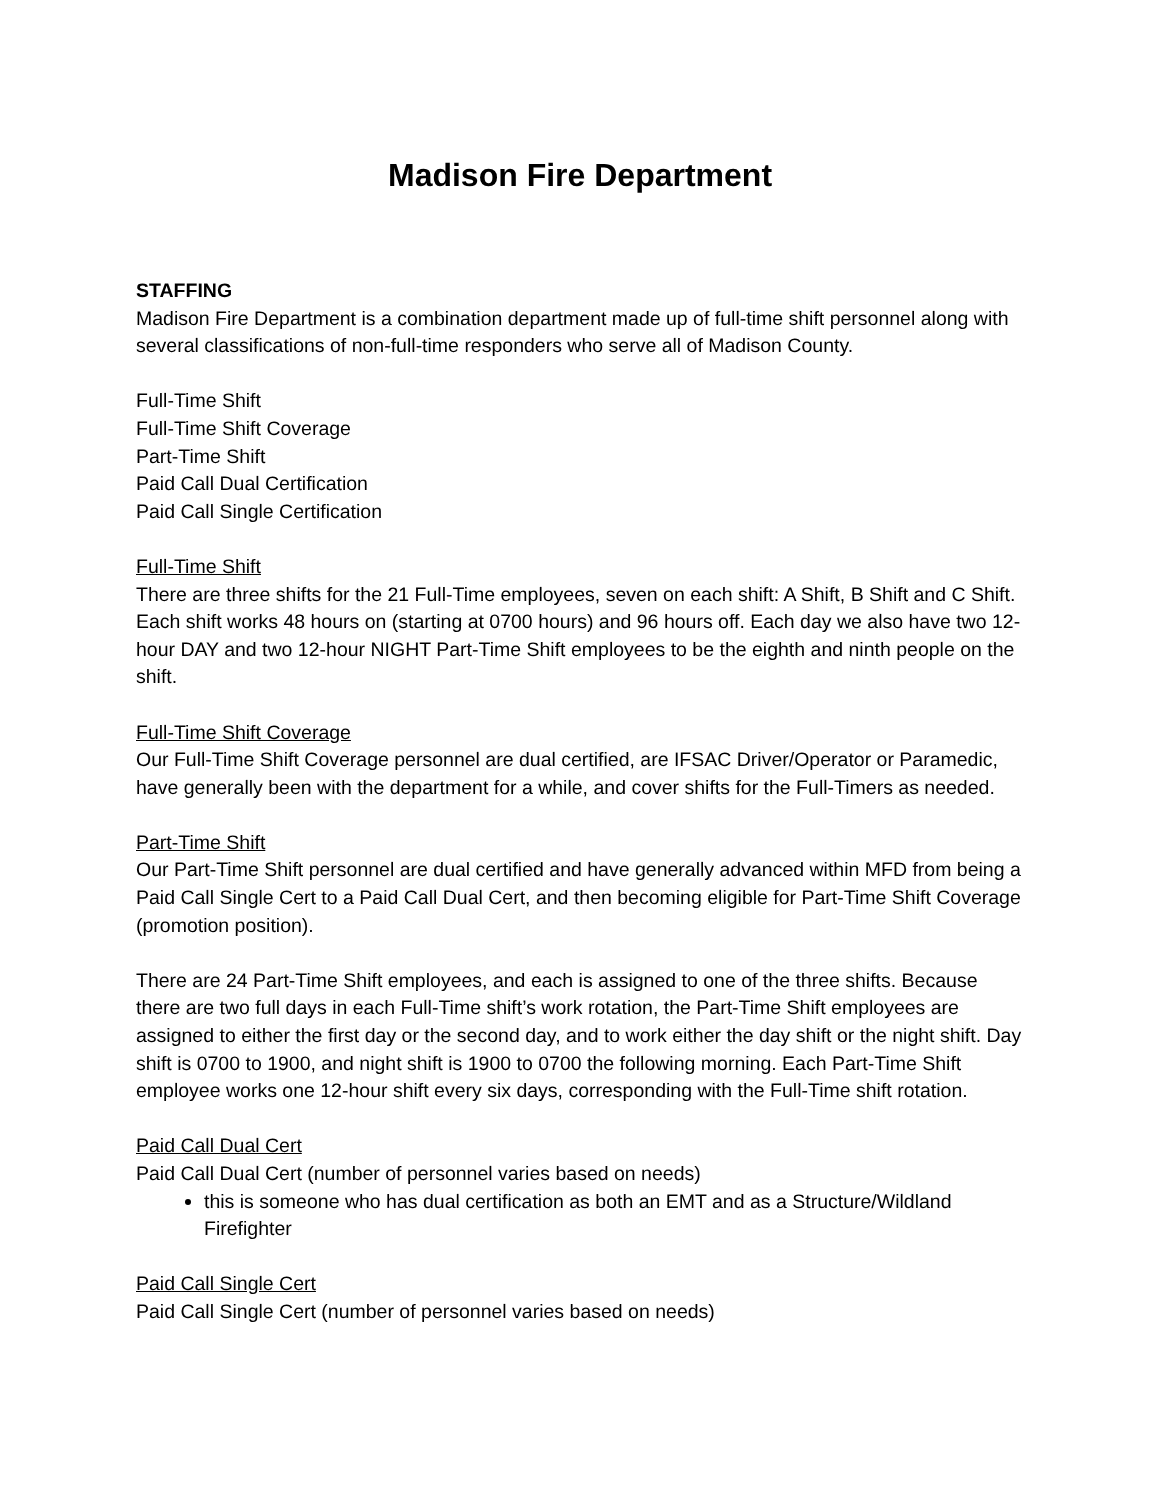Madison Fire Department
STAFFING
Madison Fire Department is a combination department made up of full-time shift personnel along with several classifications of non-full-time responders who serve all of Madison County.
Full-Time Shift
Full-Time Shift Coverage
Part-Time Shift
Paid Call Dual Certification
Paid Call Single Certification
Full-Time Shift
There are three shifts for the 21 Full-Time employees, seven on each shift: A Shift, B Shift and C Shift. Each shift works 48 hours on (starting at 0700 hours) and 96 hours off. Each day we also have two 12-hour DAY and two 12-hour NIGHT Part-Time Shift employees to be the eighth and ninth people on the shift.
Full-Time Shift Coverage
Our Full-Time Shift Coverage personnel are dual certified, are IFSAC Driver/Operator or Paramedic, have generally been with the department for a while, and cover shifts for the Full-Timers as needed.
Part-Time Shift
Our Part-Time Shift personnel are dual certified and have generally advanced within MFD from being a Paid Call Single Cert to a Paid Call Dual Cert, and then becoming eligible for Part-Time Shift Coverage (promotion position).
There are 24 Part-Time Shift employees, and each is assigned to one of the three shifts. Because there are two full days in each Full-Time shift’s work rotation, the Part-Time Shift employees are assigned to either the first day or the second day, and to work either the day shift or the night shift. Day shift is 0700 to 1900, and night shift is 1900 to 0700 the following morning. Each Part-Time Shift employee works one 12-hour shift every six days, corresponding with the Full-Time shift rotation.
Paid Call Dual Cert
Paid Call Dual Cert (number of personnel varies based on needs)
this is someone who has dual certification as both an EMT and as a Structure/Wildland Firefighter
Paid Call Single Cert
Paid Call Single Cert (number of personnel varies based on needs)